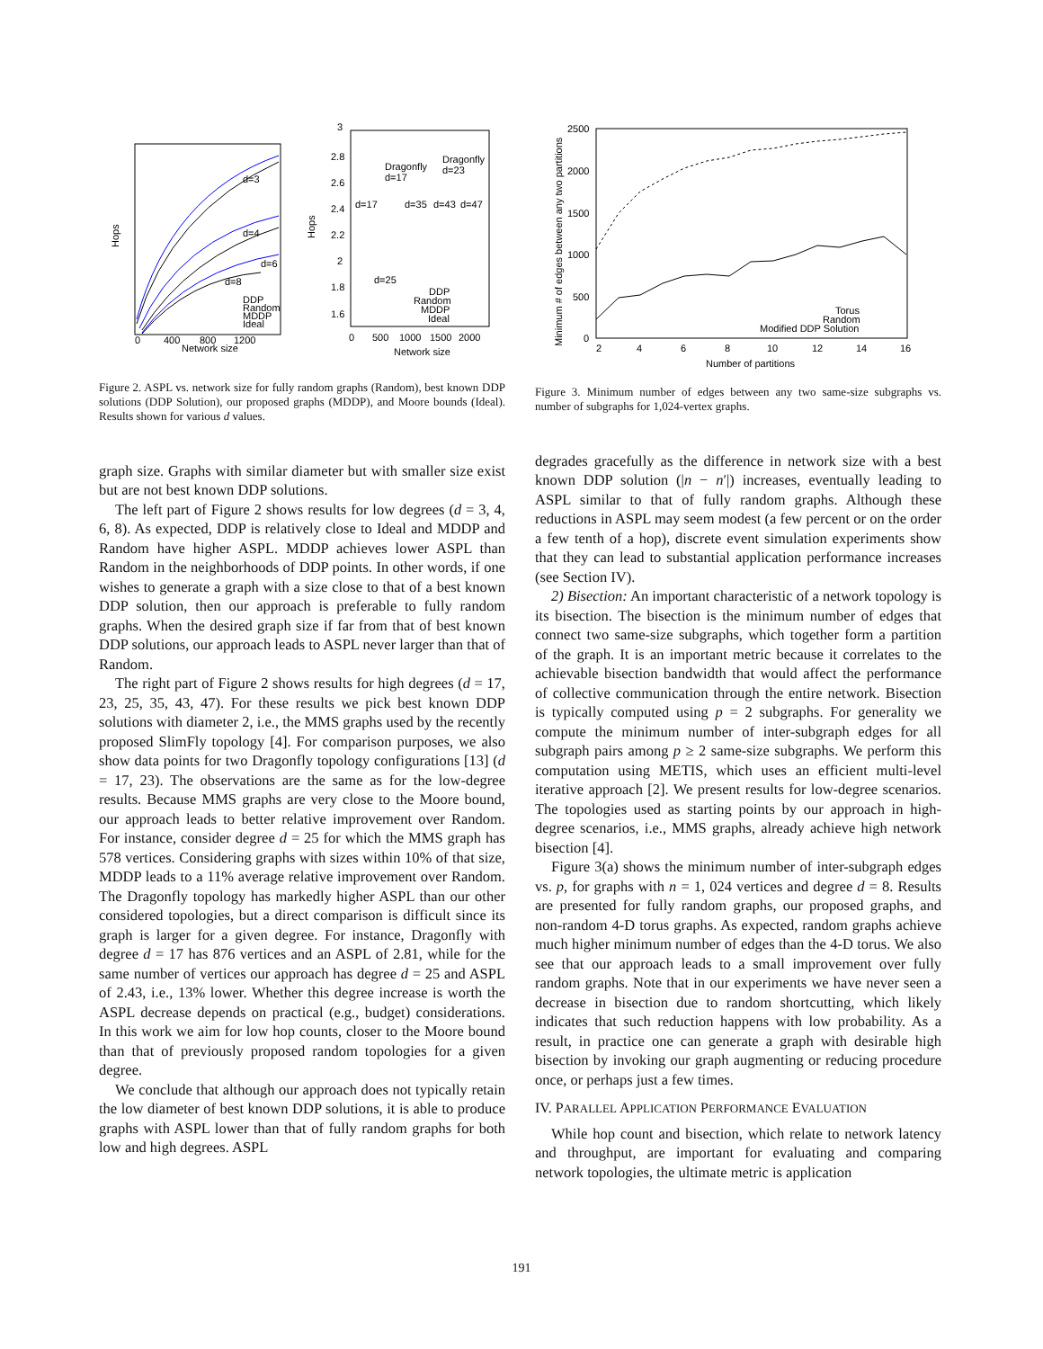d=3
d=4
d=6
d=8
Hops
0
400
800
1200
Network size
DDP
Random
MDDP
Ideal
3
2.8
2.6
2.4
2.2
2
1.8
1.6
Hops
Dragonfly
d=17
Dragonfly
d=23
d=17
d=35
d=43
d=47
d=25
DDP
Random
MDDP
Ideal
0
500
1000
1500
2000
Network size
Figure 2. ASPL vs. network size for fully random graphs (Random), best known DDP solutions (DDP Solution), our proposed graphs (MDDP), and Moore bounds (Ideal). Results shown for various d values.
graph size. Graphs with similar diameter but with smaller size exist but are not best known DDP solutions.
The left part of Figure 2 shows results for low degrees (d = 3, 4, 6, 8). As expected, DDP is relatively close to Ideal and MDDP and Random have higher ASPL. MDDP achieves lower ASPL than Random in the neighborhoods of DDP points. In other words, if one wishes to generate a graph with a size close to that of a best known DDP solution, then our approach is preferable to fully random graphs. When the desired graph size if far from that of best known DDP solutions, our approach leads to ASPL never larger than that of Random.
The right part of Figure 2 shows results for high degrees (d = 17, 23, 25, 35, 43, 47). For these results we pick best known DDP solutions with diameter 2, i.e., the MMS graphs used by the recently proposed SlimFly topology [4]. For comparison purposes, we also show data points for two Dragonfly topology configurations [13] (d = 17, 23). The observations are the same as for the low-degree results. Because MMS graphs are very close to the Moore bound, our approach leads to better relative improvement over Random. For instance, consider degree d = 25 for which the MMS graph has 578 vertices. Considering graphs with sizes within 10% of that size, MDDP leads to a 11% average relative improvement over Random. The Dragonfly topology has markedly higher ASPL than our other considered topologies, but a direct comparison is difficult since its graph is larger for a given degree. For instance, Dragonfly with degree d = 17 has 876 vertices and an ASPL of 2.81, while for the same number of vertices our approach has degree d = 25 and ASPL of 2.43, i.e., 13% lower. Whether this degree increase is worth the ASPL decrease depends on practical (e.g., budget) considerations. In this work we aim for low hop counts, closer to the Moore bound than that of previously proposed random topologies for a given degree.
We conclude that although our approach does not typically retain the low diameter of best known DDP solutions, it is able to produce graphs with ASPL lower than that of fully random graphs for both low and high degrees. ASPL
2500
2000
1500
1000
500
0
Minimum # of edges between any two partitions
2
4
6
8
10
12
14
16
Number of partitions
Torus
Random
Modified DDP Solution
Figure 3. Minimum number of edges between any two same-size subgraphs vs. number of subgraphs for 1,024-vertex graphs.
degrades gracefully as the difference in network size with a best known DDP solution (|n − n′|) increases, eventually leading to ASPL similar to that of fully random graphs. Although these reductions in ASPL may seem modest (a few percent or on the order a few tenth of a hop), discrete event simulation experiments show that they can lead to substantial application performance increases (see Section IV).
2) Bisection: An important characteristic of a network topology is its bisection. The bisection is the minimum number of edges that connect two same-size subgraphs, which together form a partition of the graph. It is an important metric because it correlates to the achievable bisection bandwidth that would affect the performance of collective communication through the entire network. Bisection is typically computed using p = 2 subgraphs. For generality we compute the minimum number of inter-subgraph edges for all subgraph pairs among p ≥ 2 same-size subgraphs. We perform this computation using METIS, which uses an efficient multi-level iterative approach [2]. We present results for low-degree scenarios. The topologies used as starting points by our approach in high-degree scenarios, i.e., MMS graphs, already achieve high network bisection [4].
Figure 3(a) shows the minimum number of inter-subgraph edges vs. p, for graphs with n = 1, 024 vertices and degree d = 8. Results are presented for fully random graphs, our proposed graphs, and non-random 4-D torus graphs. As expected, random graphs achieve much higher minimum number of edges than the 4-D torus. We also see that our approach leads to a small improvement over fully random graphs. Note that in our experiments we have never seen a decrease in bisection due to random shortcutting, which likely indicates that such reduction happens with low probability. As a result, in practice one can generate a graph with desirable high bisection by invoking our graph augmenting or reducing procedure once, or perhaps just a few times.
IV. PARALLEL APPLICATION PERFORMANCE EVALUATION
While hop count and bisection, which relate to network latency and throughput, are important for evaluating and comparing network topologies, the ultimate metric is application
191